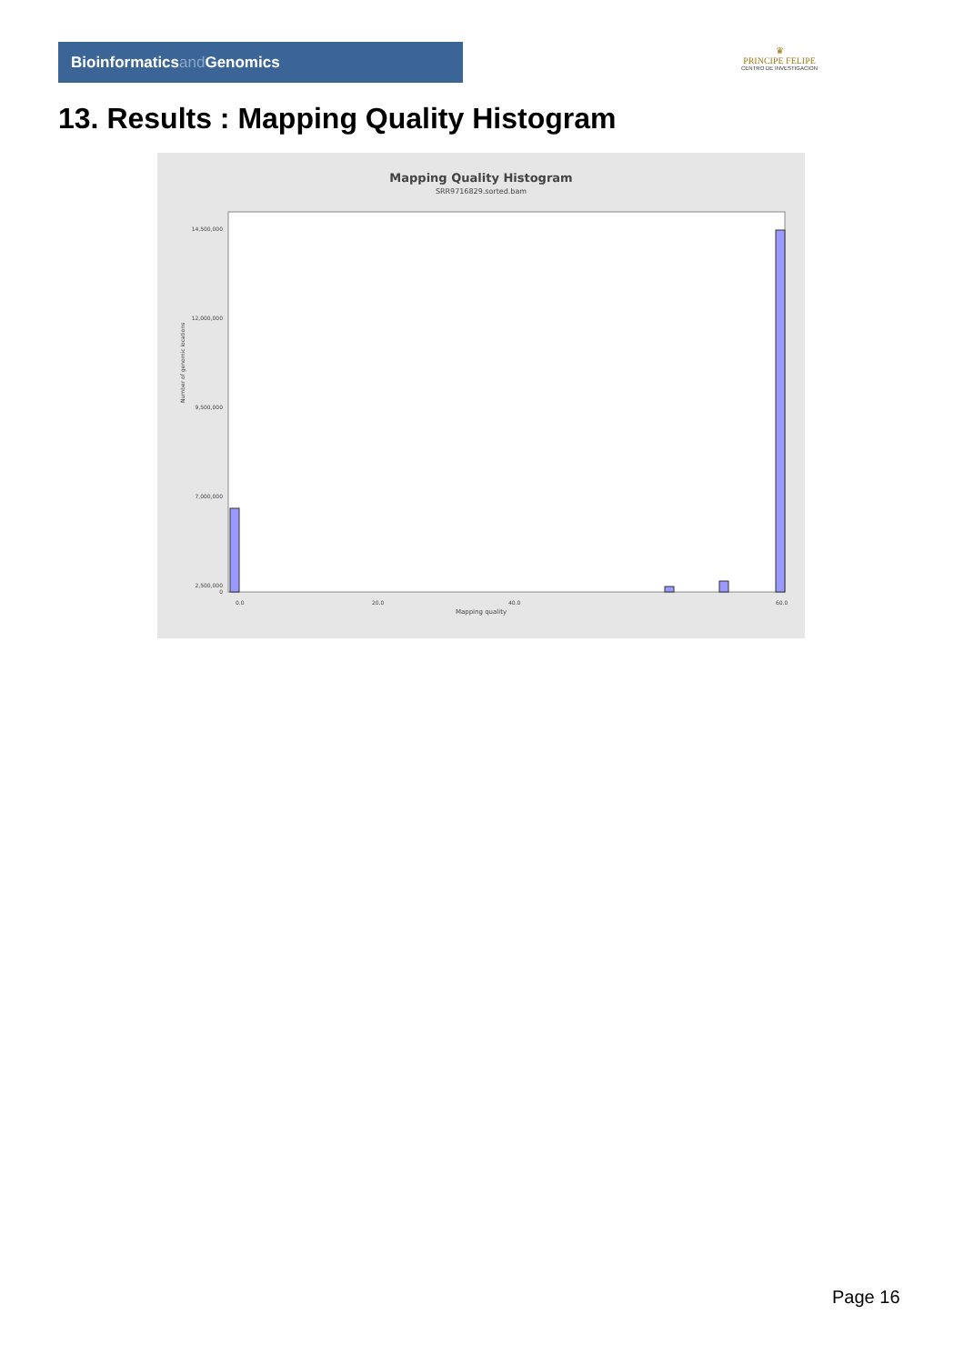Bioinformaticsand Genomics
♛
PRINCIPE FELIPE
CENTRO DE INVESTIGACION
13. Results : Mapping Quality Histogram
Mapping Quality Histogram
SRR9716829.sorted.bam
Number of genomic locations
14,500,000
12,000,000
9,500,000
7,000,000
2,500,000
0
0.0
20.0
40.0
60.0
Mapping quality
Page 16